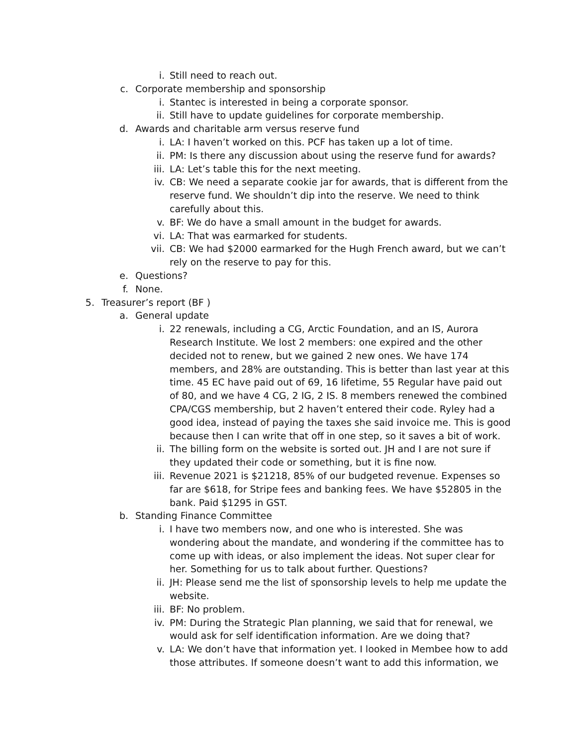i. Still need to reach out.
c. Corporate membership and sponsorship
i. Stantec is interested in being a corporate sponsor.
ii. Still have to update guidelines for corporate membership.
d. Awards and charitable arm versus reserve fund
i. LA: I haven’t worked on this. PCF has taken up a lot of time.
ii. PM: Is there any discussion about using the reserve fund for awards?
iii. LA: Let’s table this for the next meeting.
iv. CB: We need a separate cookie jar for awards, that is different from the reserve fund. We shouldn’t dip into the reserve. We need to think carefully about this.
v. BF: We do have a small amount in the budget for awards.
vi. LA: That was earmarked for students.
vii. CB: We had $2000 earmarked for the Hugh French award, but we can’t rely on the reserve to pay for this.
e. Questions?
f. None.
5. Treasurer’s report (BF )
a. General update
i. 22 renewals, including a CG, Arctic Foundation, and an IS, Aurora Research Institute. We lost 2 members: one expired and the other decided not to renew, but we gained 2 new ones. We have 174 members, and 28% are outstanding. This is better than last year at this time. 45 EC have paid out of 69, 16 lifetime, 55 Regular have paid out of 80, and we have 4 CG, 2 IG, 2 IS. 8 members renewed the combined CPA/CGS membership, but 2 haven’t entered their code. Ryley had a good idea, instead of paying the taxes she said invoice me. This is good because then I can write that off in one step, so it saves a bit of work.
ii. The billing form on the website is sorted out. JH and I are not sure if they updated their code or something, but it is fine now.
iii. Revenue 2021 is $21218, 85% of our budgeted revenue. Expenses so far are $618, for Stripe fees and banking fees. We have $52805 in the bank. Paid $1295 in GST.
b. Standing Finance Committee
i. I have two members now, and one who is interested. She was wondering about the mandate, and wondering if the committee has to come up with ideas, or also implement the ideas. Not super clear for her. Something for us to talk about further. Questions?
ii. JH: Please send me the list of sponsorship levels to help me update the website.
iii. BF: No problem.
iv. PM: During the Strategic Plan planning, we said that for renewal, we would ask for self identification information. Are we doing that?
v. LA: We don’t have that information yet. I looked in Membee how to add those attributes. If someone doesn’t want to add this information, we